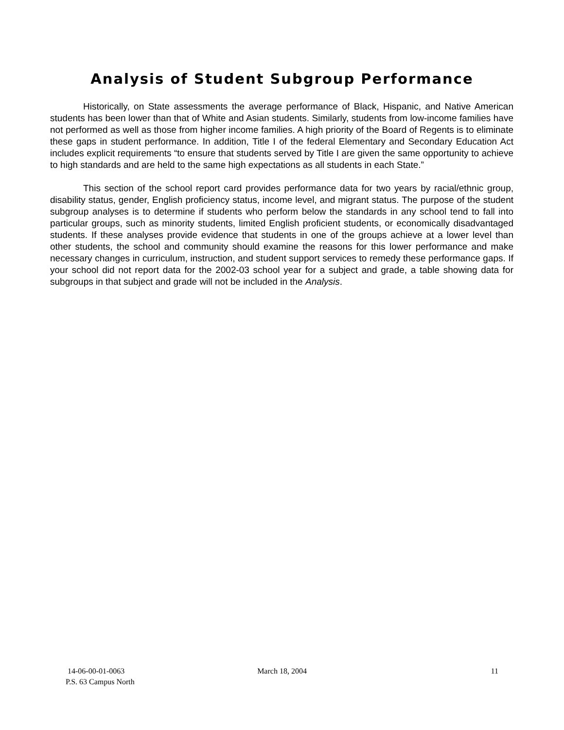Analysis of Student Subgroup Performance
Historically, on State assessments the average performance of Black, Hispanic, and Native American students has been lower than that of White and Asian students. Similarly, students from low-income families have not performed as well as those from higher income families. A high priority of the Board of Regents is to eliminate these gaps in student performance. In addition, Title I of the federal Elementary and Secondary Education Act includes explicit requirements “to ensure that students served by Title I are given the same opportunity to achieve to high standards and are held to the same high expectations as all students in each State.”
This section of the school report card provides performance data for two years by racial/ethnic group, disability status, gender, English proficiency status, income level, and migrant status. The purpose of the student subgroup analyses is to determine if students who perform below the standards in any school tend to fall into particular groups, such as minority students, limited English proficient students, or economically disadvantaged students. If these analyses provide evidence that students in one of the groups achieve at a lower level than other students, the school and community should examine the reasons for this lower performance and make necessary changes in curriculum, instruction, and student support services to remedy these performance gaps. If your school did not report data for the 2002-03 school year for a subject and grade, a table showing data for subgroups in that subject and grade will not be included in the Analysis.
14-06-00-01-0063
P.S. 63 Campus North
March 18, 2004 11